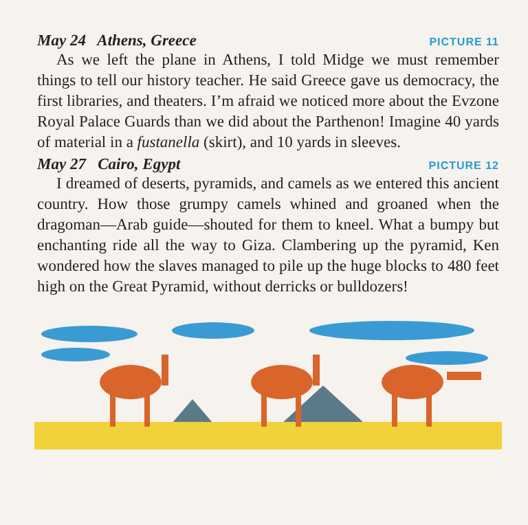May 24 Athens, Greece PICTURE 11
As we left the plane in Athens, I told Midge we must remember things to tell our history teacher. He said Greece gave us democracy, the first libraries, and theaters. I’m afraid we noticed more about the Evzone Royal Palace Guards than we did about the Parthenon! Imagine 40 yards of material in a fustanella (skirt), and 10 yards in sleeves.
May 27 Cairo, Egypt PICTURE 12
I dreamed of deserts, pyramids, and camels as we entered this ancient country. How those grumpy camels whined and groaned when the dragoman—Arab guide—shouted for them to kneel. What a bumpy but enchanting ride all the way to Giza. Clambering up the pyramid, Ken wondered how the slaves managed to pile up the huge blocks to 480 feet high on the Great Pyramid, without derricks or bulldozers!